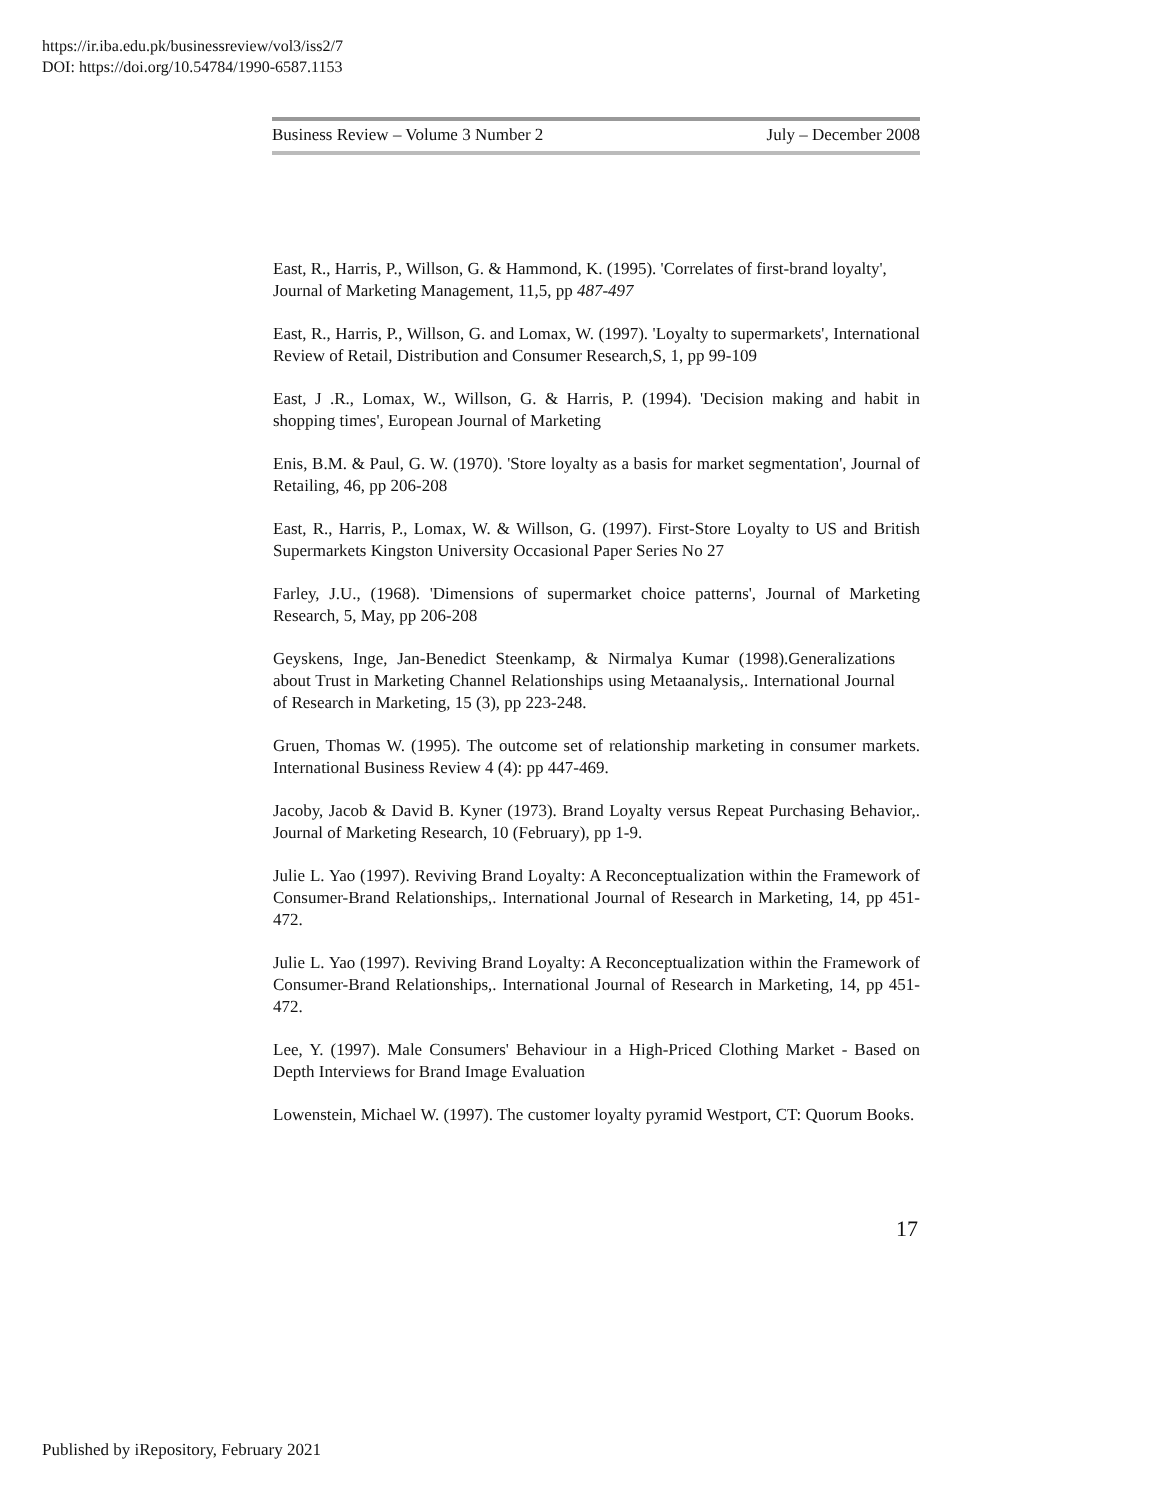https://ir.iba.edu.pk/businessreview/vol3/iss2/7
DOI: https://doi.org/10.54784/1990-6587.1153
Business Review – Volume 3 Number 2 July – December 2008
East, R., Harris, P., Willson, G. & Hammond, K. (1995). 'Correlates of first-brand loyalty',
Journal of Marketing Management, 11,5, pp 487-497
East, R., Harris, P., Willson, G. and Lomax, W. (1997). 'Loyalty to supermarkets', International Review of Retail, Distribution and Consumer Research,S, 1, pp 99-109
East, J .R., Lomax, W., Willson, G. & Harris, P. (1994). 'Decision making and habit in shopping times', European Journal of Marketing
Enis, B.M. & Paul, G. W. (1970). 'Store loyalty as a basis for market segmentation', Journal of Retailing, 46, pp 206-208
East, R., Harris, P., Lomax, W. & Willson, G. (1997). First-Store Loyalty to US and British Supermarkets Kingston University Occasional Paper Series No 27
Farley, J.U., (1968). 'Dimensions of supermarket choice patterns', Journal of Marketing Research, 5, May, pp 206-208
Geyskens, Inge, Jan-Benedict Steenkamp, & Nirmalya Kumar (1998).Generalizations about Trust in Marketing Channel Relationships using Metaanalysis,. International Journal of Research in Marketing, 15 (3), pp 223-248.
Gruen, Thomas W. (1995). The outcome set of relationship marketing in consumer markets. International Business Review 4 (4): pp 447-469.
Jacoby, Jacob & David B. Kyner (1973). Brand Loyalty versus Repeat Purchasing Behavior,. Journal of Marketing Research, 10 (February), pp 1-9.
Julie L. Yao (1997). Reviving Brand Loyalty: A Reconceptualization within the Framework of Consumer-Brand Relationships,. International Journal of Research in Marketing, 14, pp 451-472.
Julie L. Yao (1997). Reviving Brand Loyalty: A Reconceptualization within the Framework of Consumer-Brand Relationships,. International Journal of Research in Marketing, 14, pp 451-472.
Lee, Y. (1997). Male Consumers' Behaviour in a High-Priced Clothing Market - Based on Depth Interviews for Brand Image Evaluation
Lowenstein, Michael W. (1997). The customer loyalty pyramid Westport, CT: Quorum Books.
17
Published by iRepository, February 2021